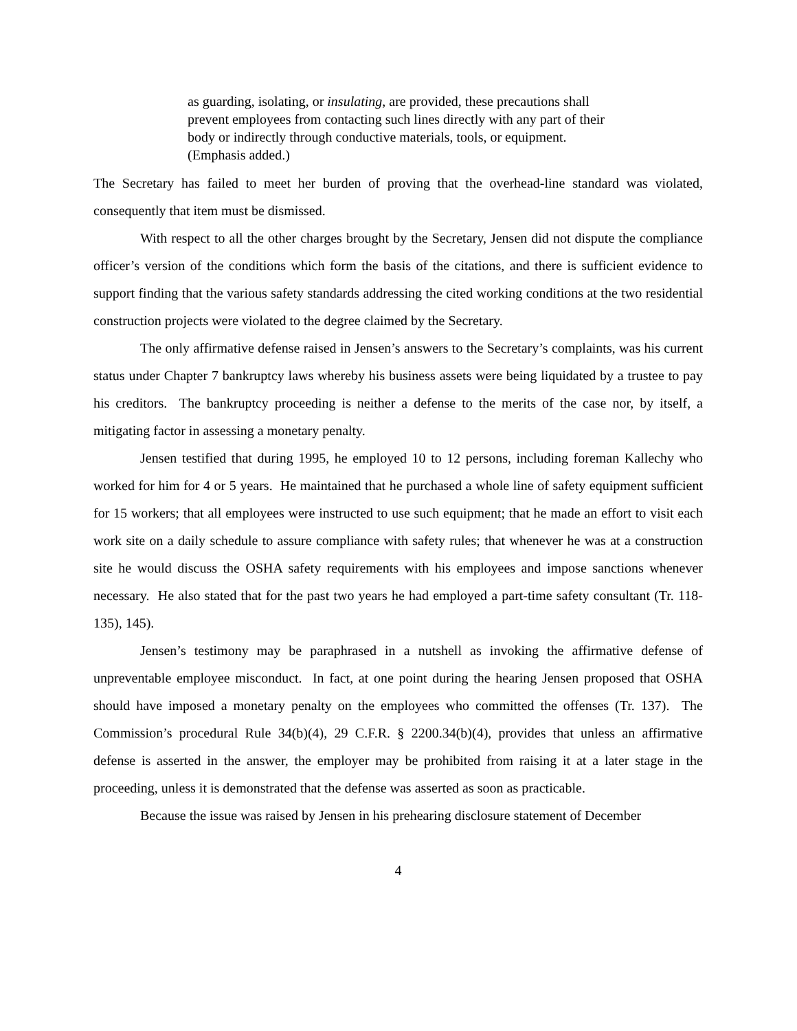as guarding, isolating, or insulating, are provided, these precautions shall prevent employees from contacting such lines directly with any part of their body or indirectly through conductive materials, tools, or equipment. (Emphasis added.)
The Secretary has failed to meet her burden of proving that the overhead-line standard was violated, consequently that item must be dismissed.
With respect to all the other charges brought by the Secretary, Jensen did not dispute the compliance officer’s version of the conditions which form the basis of the citations, and there is sufficient evidence to support finding that the various safety standards addressing the cited working conditions at the two residential construction projects were violated to the degree claimed by the Secretary.
The only affirmative defense raised in Jensen’s answers to the Secretary’s complaints, was his current status under Chapter 7 bankruptcy laws whereby his business assets were being liquidated by a trustee to pay his creditors. The bankruptcy proceeding is neither a defense to the merits of the case nor, by itself, a mitigating factor in assessing a monetary penalty.
Jensen testified that during 1995, he employed 10 to 12 persons, including foreman Kallechy who worked for him for 4 or 5 years. He maintained that he purchased a whole line of safety equipment sufficient for 15 workers; that all employees were instructed to use such equipment; that he made an effort to visit each work site on a daily schedule to assure compliance with safety rules; that whenever he was at a construction site he would discuss the OSHA safety requirements with his employees and impose sanctions whenever necessary. He also stated that for the past two years he had employed a part-time safety consultant (Tr. 118-135), 145).
Jensen’s testimony may be paraphrased in a nutshell as invoking the affirmative defense of unpreventable employee misconduct. In fact, at one point during the hearing Jensen proposed that OSHA should have imposed a monetary penalty on the employees who committed the offenses (Tr. 137). The Commission’s procedural Rule 34(b)(4), 29 C.F.R. § 2200.34(b)(4), provides that unless an affirmative defense is asserted in the answer, the employer may be prohibited from raising it at a later stage in the proceeding, unless it is demonstrated that the defense was asserted as soon as practicable.
Because the issue was raised by Jensen in his prehearing disclosure statement of December
4